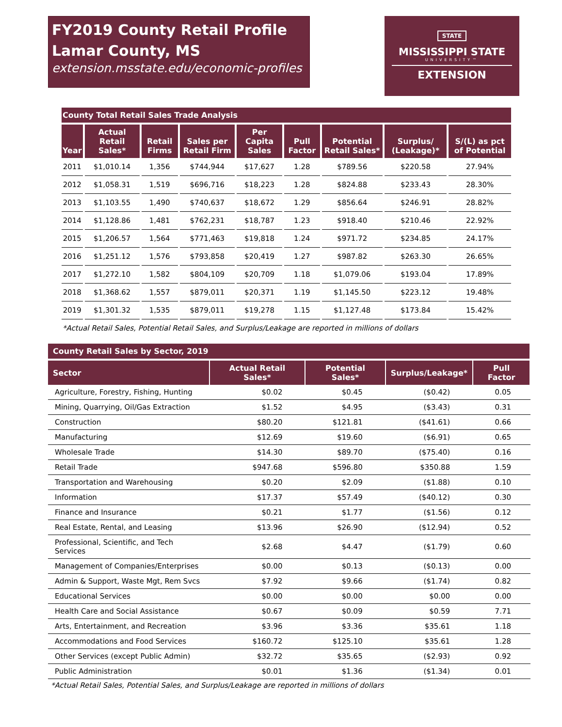FY2019 County Retail Profile
Lamar County, MS
extension.msstate.edu/economic-profiles
STATE
MISSISSIPPI STATE
UNIVERSITY™
EXTENSION
| County Total Retail Sales Trade Analysis | | | | | | | | |
| --- | --- | --- | --- | --- | --- | --- | --- | --- |
| Year | Actual Retail Sales* | Retail Firms | Sales per Retail Firm | Per Capita Sales | Pull Factor | Potential Retail Sales* | Surplus/ (Leakage)* | S/(L) as pct of Potential |
| 2011 | $1,010.14 | 1,356 | $744,944 | $17,627 | 1.28 | $789.56 | $220.58 | 27.94% |
| 2012 | $1,058.31 | 1,519 | $696,716 | $18,223 | 1.28 | $824.88 | $233.43 | 28.30% |
| 2013 | $1,103.55 | 1,490 | $740,637 | $18,672 | 1.29 | $856.64 | $246.91 | 28.82% |
| 2014 | $1,128.86 | 1,481 | $762,231 | $18,787 | 1.23 | $918.40 | $210.46 | 22.92% |
| 2015 | $1,206.57 | 1,564 | $771,463 | $19,818 | 1.24 | $971.72 | $234.85 | 24.17% |
| 2016 | $1,251.12 | 1,576 | $793,858 | $20,419 | 1.27 | $987.82 | $263.30 | 26.65% |
| 2017 | $1,272.10 | 1,582 | $804,109 | $20,709 | 1.18 | $1,079.06 | $193.04 | 17.89% |
| 2018 | $1,368.62 | 1,557 | $879,011 | $20,371 | 1.19 | $1,145.50 | $223.12 | 19.48% |
| 2019 | $1,301.32 | 1,535 | $879,011 | $19,278 | 1.15 | $1,127.48 | $173.84 | 15.42% |
| *Actual Retail Sales, Potential Retail Sales, and Surplus/Leakage are reported in millions of dollars | | | | | | | | |
| County Retail Sales by Sector, 2019 | | | | |
| --- | --- | --- | --- | --- |
| Sector | Actual Retail Sales* | Potential Sales* | Surplus/Leakage* | Pull Factor |
| Agriculture, Forestry, Fishing, Hunting | $0.02 | $0.45 | ($0.42) | 0.05 |
| Mining, Quarrying, Oil/Gas Extraction | $1.52 | $4.95 | ($3.43) | 0.31 |
| Construction | $80.20 | $121.81 | ($41.61) | 0.66 |
| Manufacturing | $12.69 | $19.60 | ($6.91) | 0.65 |
| Wholesale Trade | $14.30 | $89.70 | ($75.40) | 0.16 |
| Retail Trade | $947.68 | $596.80 | $350.88 | 1.59 |
| Transportation and Warehousing | $0.20 | $2.09 | ($1.88) | 0.10 |
| Information | $17.37 | $57.49 | ($40.12) | 0.30 |
| Finance and Insurance | $0.21 | $1.77 | ($1.56) | 0.12 |
| Real Estate, Rental, and Leasing | $13.96 | $26.90 | ($12.94) | 0.52 |
| Professional, Scientific, and Tech Services | $2.68 | $4.47 | ($1.79) | 0.60 |
| Management of Companies/Enterprises | $0.00 | $0.13 | ($0.13) | 0.00 |
| Admin & Support, Waste Mgt, Rem Svcs | $7.92 | $9.66 | ($1.74) | 0.82 |
| Educational Services | $0.00 | $0.00 | $0.00 | 0.00 |
| Health Care and Social Assistance | $0.67 | $0.09 | $0.59 | 7.71 |
| Arts, Entertainment, and Recreation | $3.96 | $3.36 | $35.61 | 1.18 |
| Accommodations and Food Services | $160.72 | $125.10 | $35.61 | 1.28 |
| Other Services (except Public Admin) | $32.72 | $35.65 | ($2.93) | 0.92 |
| Public Administration | $0.01 | $1.36 | ($1.34) | 0.01 |
*Actual Retail Sales, Potential Sales, and Surplus/Leakage are reported in millions of dollars